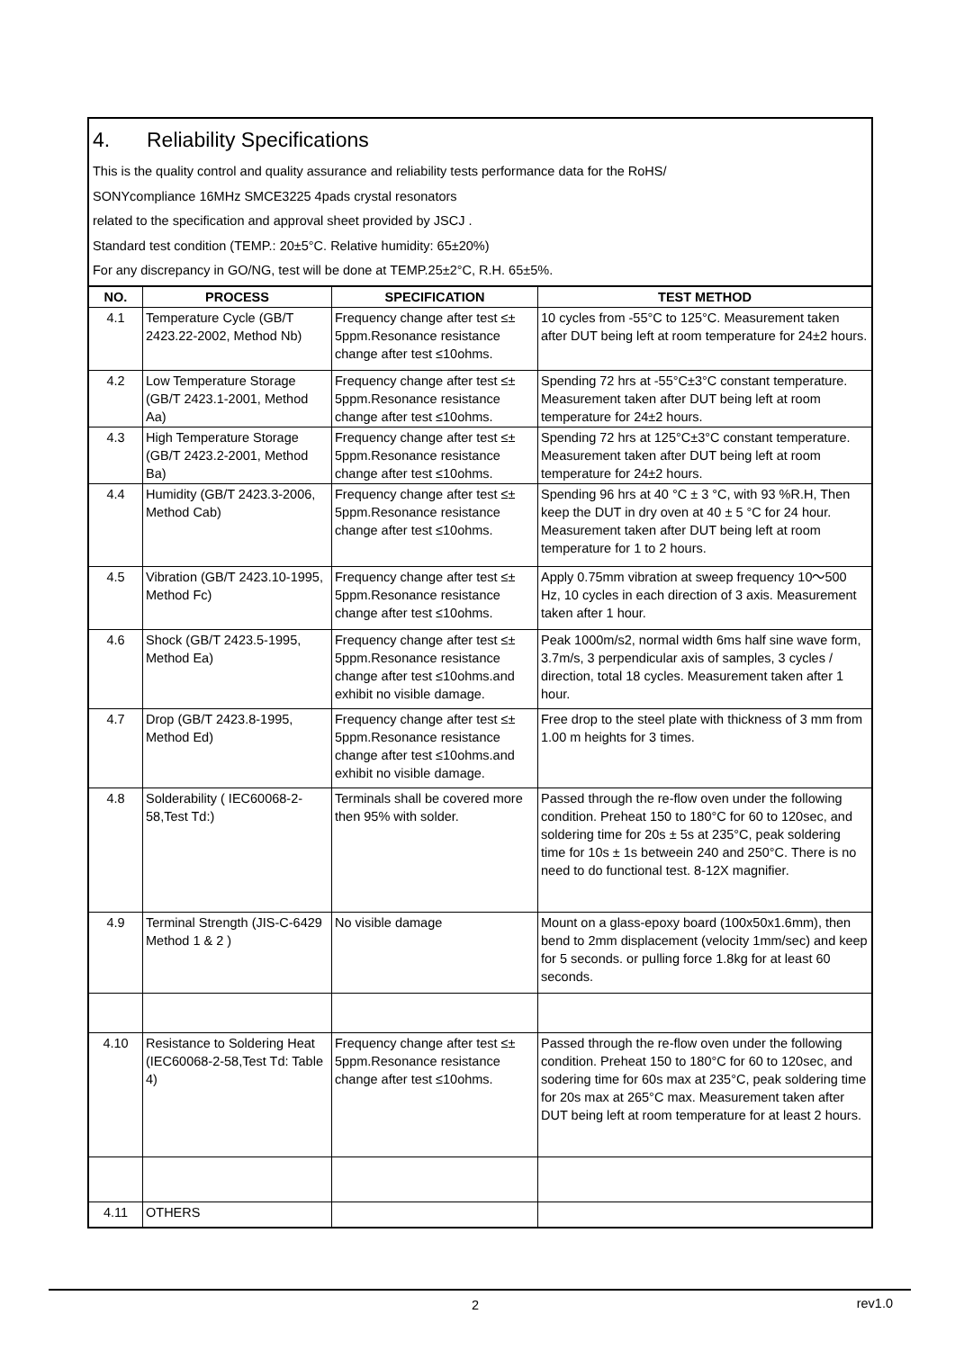4. Reliability Specifications
This is the quality control and quality assurance and reliability tests performance data for the RoHS/
SONYcompliance 16MHz SMCE3225 4pads crystal resonators
related to the specification and approval sheet provided by JSCJ .
Standard test condition (TEMP.: 20±5°C. Relative humidity: 65±20%)
For any discrepancy in GO/NG, test will be done at TEMP.25±2°C, R.H. 65±5%.
| NO. | PROCESS | SPECIFICATION | TEST METHOD |
| --- | --- | --- | --- |
| 4.1 | Temperature Cycle (GB/T 2423.22-2002, Method Nb) | Frequency change after test ≤± 5ppm.Resonance resistance change after test ≤10ohms. | 10 cycles from -55°C to 125°C. Measurement taken after DUT being left at room temperature for 24±2 hours. |
| 4.2 | Low Temperature Storage (GB/T 2423.1-2001, Method Aa) | Frequency change after test ≤± 5ppm.Resonance resistance change after test ≤10ohms. | Spending 72 hrs at -55°C±3°C constant temperature. Measurement taken after DUT being left at room temperature for 24±2 hours. |
| 4.3 | High Temperature Storage (GB/T 2423.2-2001, Method Ba) | Frequency change after test ≤± 5ppm.Resonance resistance change after test ≤10ohms. | Spending 72 hrs at 125°C±3°C constant temperature. Measurement taken after DUT being left at room temperature for 24±2 hours. |
| 4.4 | Humidity (GB/T 2423.3-2006, Method Cab) | Frequency change after test ≤± 5ppm.Resonance resistance change after test ≤10ohms. | Spending 96 hrs at 40 °C ± 3 °C, with 93 %R.H, Then keep the DUT in dry oven at 40 ± 5 °C for 24 hour. Measurement taken after DUT being left at room temperature for 1 to 2 hours. |
| 4.5 | Vibration (GB/T 2423.10-1995, Method Fc) | Frequency change after test ≤± 5ppm.Resonance resistance change after test ≤10ohms. | Apply 0.75mm vibration at sweep frequency 10～500 Hz, 10 cycles in each direction of 3 axis. Measurement taken after 1 hour. |
| 4.6 | Shock (GB/T 2423.5-1995, Method Ea) | Frequency change after test ≤± 5ppm.Resonance resistance change after test ≤10ohms.and exhibit no visible damage. | Peak 1000m/s2, normal width 6ms half sine wave form, 3.7m/s, 3 perpendicular axis of samples, 3 cycles / direction, total 18 cycles. Measurement taken after 1 hour. |
| 4.7 | Drop (GB/T 2423.8-1995, Method Ed) | Frequency change after test ≤± 5ppm.Resonance resistance change after test ≤10ohms.and exhibit no visible damage. | Free drop to the steel plate with thickness of 3 mm from 1.00 m heights for 3 times. |
| 4.8 | Solderability ( IEC60068-2-58,Test Td:) | Terminals shall be covered more then 95% with solder. | Passed through the re-flow oven under the following condition. Preheat 150 to 180°C for 60 to 120sec, and soldering time for 20s ± 5s at 235°C, peak soldering time for 10s ± 1s betweein 240 and 250°C. There is no need to do functional test. 8-12X magnifier. |
| 4.9 | Terminal Strength (JIS-C-6429 Method 1 & 2 ) | No visible damage | Mount on a glass-epoxy board (100x50x1.6mm), then bend to 2mm displacement (velocity 1mm/sec) and keep for 5 seconds. or pulling force 1.8kg for at least 60 seconds. |
| 4.10 | Resistance to Soldering Heat (IEC60068-2-58,Test Td: Table 4) | Frequency change after test ≤± 5ppm.Resonance resistance change after test ≤10ohms. | Passed through the re-flow oven under the following condition. Preheat 150 to 180°C for 60 to 120sec, and sodering time for 60s max at 235°C, peak soldering time for 20s max at 265°C max. Measurement taken after DUT being left at room temperature for at least 2 hours. |
| 4.11 | OTHERS | | |
2 rev1.0